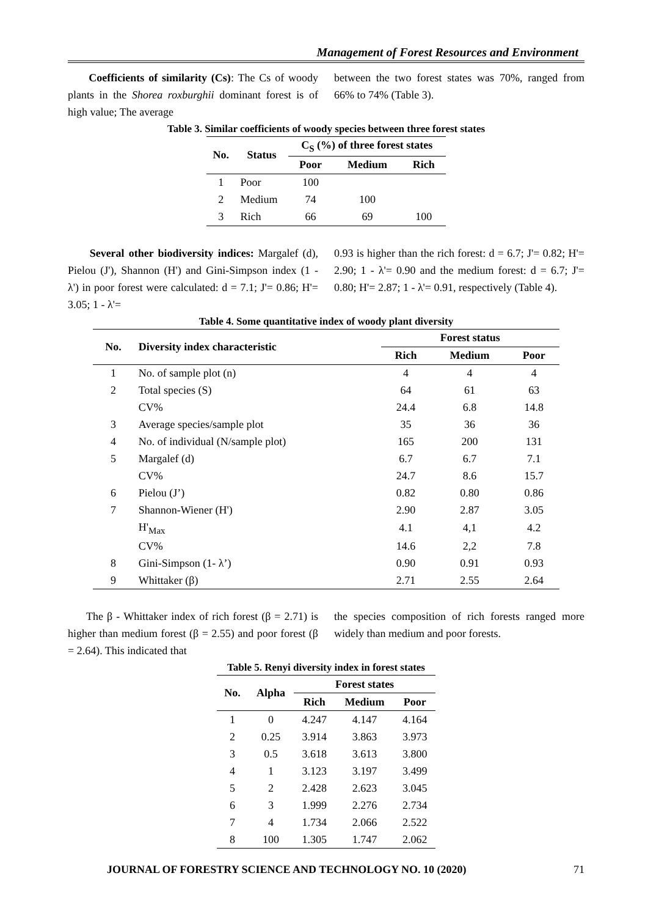Management of Forest Resources and Environment
Coefficients of similarity (Cs): The Cs of woody plants in the Shorea roxburghii dominant forest is of high value; The average
between the two forest states was 70%, ranged from 66% to 74% (Table 3).
Table 3. Similar coefficients of woody species between three forest states
| No. | Status | C<sub>S</sub> (%) of three forest states | | |
| --- | --- | --- | --- | --- |
| | | Poor | Medium | Rich |
| 1 | Poor | 100 | | |
| 2 | Medium | 74 | 100 | |
| 3 | Rich | 66 | 69 | 100 |
Several other biodiversity indices: Margalef (d), Pielou (J'), Shannon (H') and Gini-Simpson index (1 - λ') in poor forest were calculated: d = 7.1; J'= 0.86; H'= 3.05; 1 - λ'=
0.93 is higher than the rich forest: d = 6.7; J'= 0.82; H'= 2.90; 1 - λ'= 0.90 and the medium forest: d = 6.7; J'= 0.80; H'= 2.87; 1 - λ'= 0.91, respectively (Table 4).
Table 4. Some quantitative index of woody plant diversity
| No. | Diversity index characteristic | Forest status | | |
| --- | --- | --- | --- | --- |
| | | Rich | Medium | Poor |
| 1 | No. of sample plot (n) | 4 | 4 | 4 |
| 2 | Total species (S) | 64 | 61 | 63 |
| | CV% | 24.4 | 6.8 | 14.8 |
| 3 | Average species/sample plot | 35 | 36 | 36 |
| 4 | No. of individual (N/sample plot) | 165 | 200 | 131 |
| 5 | Margalef (d) | 6.7 | 6.7 | 7.1 |
| | CV% | 24.7 | 8.6 | 15.7 |
| 6 | Pielou (J’) | 0.82 | 0.80 | 0.86 |
| 7 | Shannon-Wiener (H') | 2.90 | 2.87 | 3.05 |
| | H'<sub>Max</sub> | 4.1 | 4,1 | 4.2 |
| | CV% | 14.6 | 2,2 | 7.8 |
| 8 | Gini-Simpson (1- λ’) | 0.90 | 0.91 | 0.93 |
| 9 | Whittaker (β) | 2.71 | 2.55 | 2.64 |
The β - Whittaker index of rich forest (β = 2.71) is higher than medium forest (β = 2.55) and poor forest (β = 2.64). This indicated that
the species composition of rich forests ranged more widely than medium and poor forests.
Table 5. Renyi diversity index in forest states
| No. | Alpha | Forest states | | |
| --- | --- | --- | --- | --- |
| | | Rich | Medium | Poor |
| 1 | 0 | 4.247 | 4.147 | 4.164 |
| 2 | 0.25 | 3.914 | 3.863 | 3.973 |
| 3 | 0.5 | 3.618 | 3.613 | 3.800 |
| 4 | 1 | 3.123 | 3.197 | 3.499 |
| 5 | 2 | 2.428 | 2.623 | 3.045 |
| 6 | 3 | 1.999 | 2.276 | 2.734 |
| 7 | 4 | 1.734 | 2.066 | 2.522 |
| 8 | 100 | 1.305 | 1.747 | 2.062 |
JOURNAL OF FORESTRY SCIENCE AND TECHNOLOGY NO. 10 (2020) 71